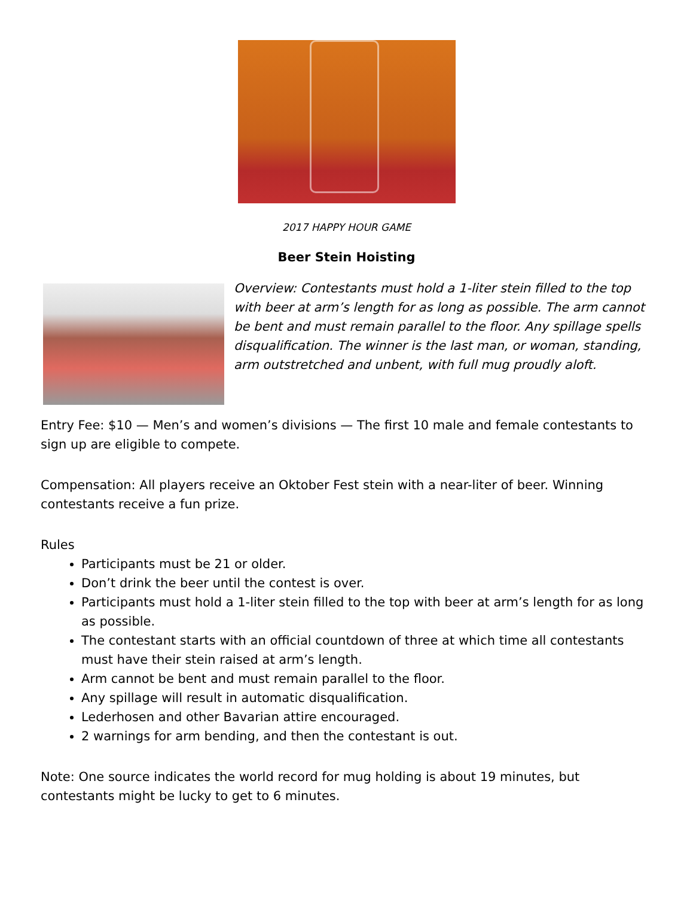2017 HAPPY HOUR GAME
Beer Stein Hoisting
Overview: Contestants must hold a 1-liter stein filled to the top with beer at arm’s length for as long as possible. The arm cannot be bent and must remain parallel to the floor. Any spillage spells disqualification. The winner is the last man, or woman, standing, arm outstretched and unbent, with full mug proudly aloft.
Entry Fee: $10 — Men’s and women’s divisions — The first 10 male and female contestants to sign up are eligible to compete.
Compensation: All players receive an Oktober Fest stein with a near-liter of beer. Winning contestants receive a fun prize.
Rules
Participants must be 21 or older.
Don’t drink the beer until the contest is over.
Participants must hold a 1-liter stein filled to the top with beer at arm’s length for as long as possible.
The contestant starts with an official countdown of three at which time all contestants must have their stein raised at arm’s length.
Arm cannot be bent and must remain parallel to the floor.
Any spillage will result in automatic disqualification.
Lederhosen and other Bavarian attire encouraged.
2 warnings for arm bending, and then the contestant is out.
Note: One source indicates the world record for mug holding is about 19 minutes, but contestants might be lucky to get to 6 minutes.